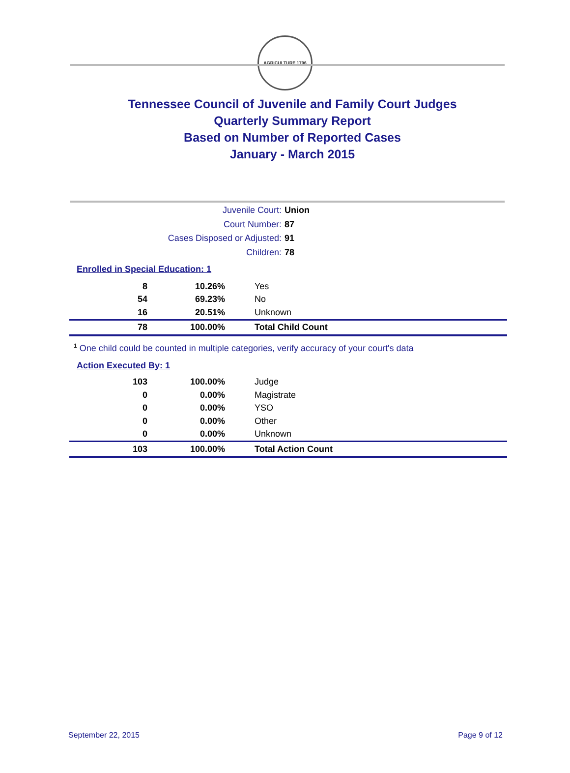AGRICULTURE 1796
Tennessee Council of Juvenile and Family Court Judges
Quarterly Summary Report
Based on Number of Reported Cases
January - March 2015
Juvenile Court: Union
Court Number: 87
Cases Disposed or Adjusted: 91
Children: 78
Enrolled in Special Education: 1
| 8 | 10.26% | Yes |
| 54 | 69.23% | No |
| 16 | 20.51% | Unknown |
| 78 | 100.00% | Total Child Count |
<sup>1</sup> One child could be counted in multiple categories, verify accuracy of your court's data
Action Executed By: 1
| 103 | 100.00% | Judge |
| 0 | 0.00% | Magistrate |
| 0 | 0.00% | YSO |
| 0 | 0.00% | Other |
| 0 | 0.00% | Unknown |
| 103 | 100.00% | Total Action Count |
September 22, 2015 Page 9 of 12